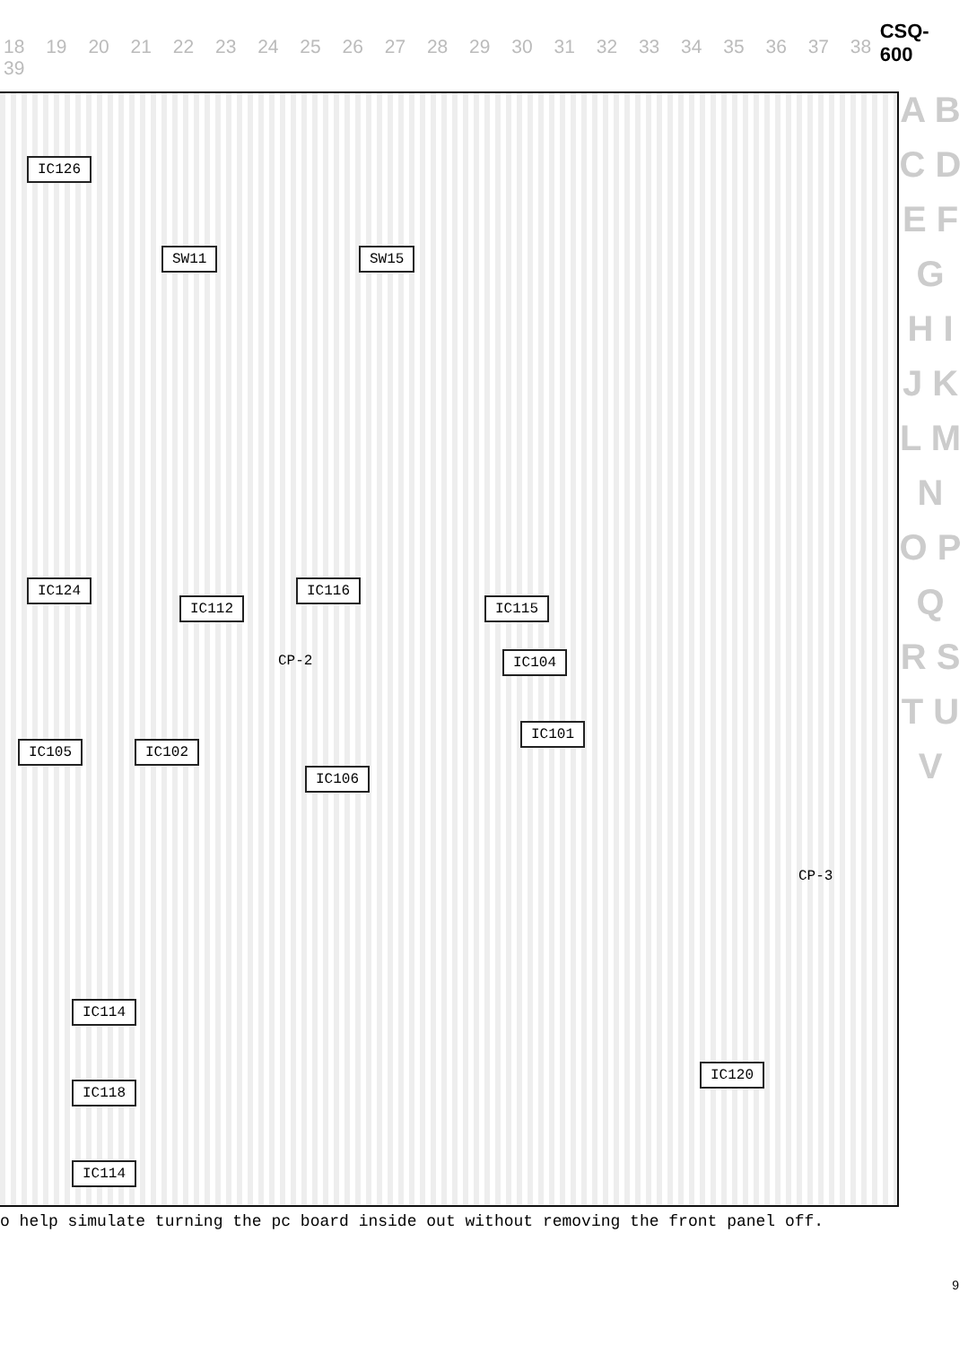18 19 20 21 22 23 24 25 26 27 28 29 30 31 32 33 34 35 36 37 38 39
CSQ-600
IC126
SW11 SW15
IC124
IC112
IC116
IC115
IC104 CP-2
IC105 IC102
IC106
IC101
CP-3
IC114
IC118
IC114
IC120
A B C D E F G H I J K L M N O P Q R S T U V
o help simulate turning the pc board inside out without removing the front panel off.
9